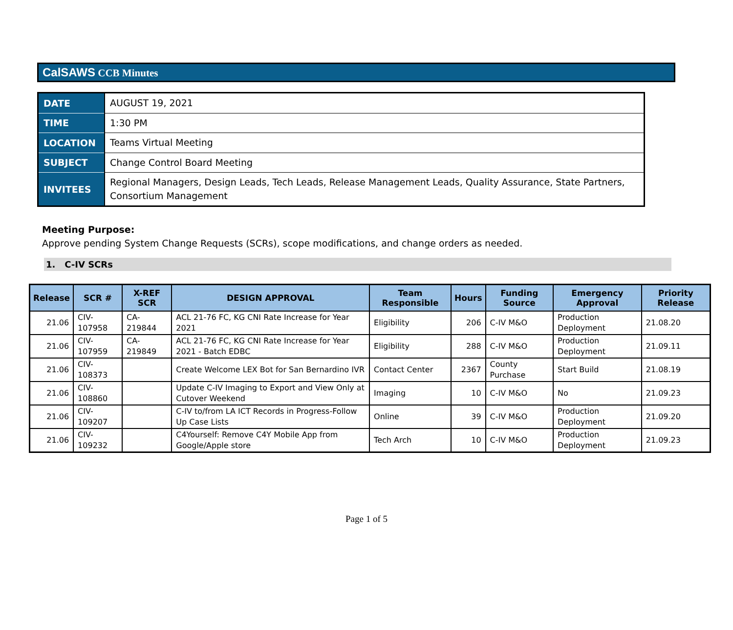CalSAWS CCB Minutes
| DATE | AUGUST 19, 2021 |
| TIME | 1:30 PM |
| LOCATION | Teams Virtual Meeting |
| SUBJECT | Change Control Board Meeting |
| INVITEES | Regional Managers, Design Leads, Tech Leads, Release Management Leads, Quality Assurance, State Partners, Consortium Management |
Meeting Purpose:
Approve pending System Change Requests (SCRs), scope modifications, and change orders as needed.
1. C-IV SCRs
| Release | SCR # | X-REF SCR | DESIGN APPROVAL | Team Responsible | Hours | Funding Source | Emergency Approval | Priority Release |
| --- | --- | --- | --- | --- | --- | --- | --- | --- |
| 21.06 | CIV-107958 | CA-219844 | ACL 21-76 FC, KG CNI Rate Increase for Year 2021 | Eligibility | 206 | C-IV M&O | Production Deployment | 21.08.20 |
| 21.06 | CIV-107959 | CA-219849 | ACL 21-76 FC, KG CNI Rate Increase for Year 2021 - Batch EDBC | Eligibility | 288 | C-IV M&O | Production Deployment | 21.09.11 |
| 21.06 | CIV-108373 | | Create Welcome LEX Bot for San Bernardino IVR | Contact Center | 2367 | County Purchase | Start Build | 21.08.19 |
| 21.06 | CIV-108860 | | Update C-IV Imaging to Export and View Only at Cutover Weekend | Imaging | 10 | C-IV M&O | No | 21.09.23 |
| 21.06 | CIV-109207 | | C-IV to/from LA ICT Records in Progress-Follow Up Case Lists | Online | 39 | C-IV M&O | Production Deployment | 21.09.20 |
| 21.06 | CIV-109232 | | C4Yourself: Remove C4Y Mobile App from Google/Apple store | Tech Arch | 10 | C-IV M&O | Production Deployment | 21.09.23 |
Page 1 of 5